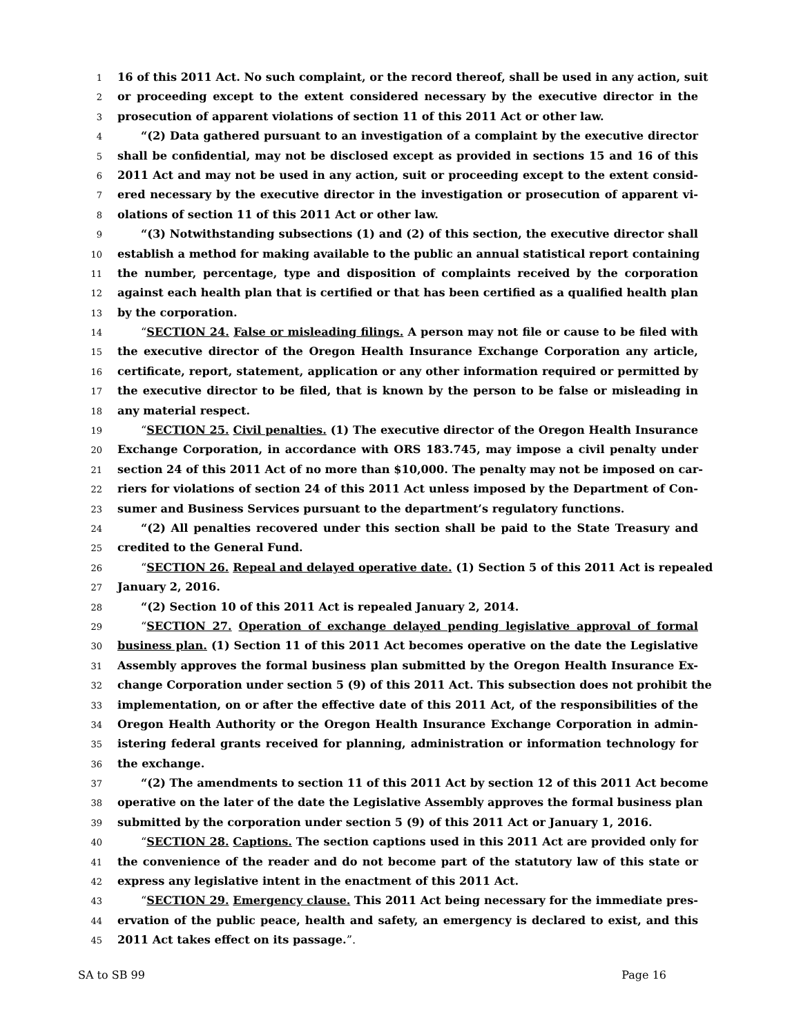1 16 of this 2011 Act. No such complaint, or the record thereof, shall be used in any action, suit
2 or proceeding except to the extent considered necessary by the executive director in the
3 prosecution of apparent violations of section 11 of this 2011 Act or other law.
4 “(2) Data gathered pursuant to an investigation of a complaint by the executive director
5 shall be confidential, may not be disclosed except as provided in sections 15 and 16 of this
6 2011 Act and may not be used in any action, suit or proceeding except to the extent consid-
7 ered necessary by the executive director in the investigation or prosecution of apparent vi-
8 olations of section 11 of this 2011 Act or other law.
9 “(3) Notwithstanding subsections (1) and (2) of this section, the executive director shall
10 establish a method for making available to the public an annual statistical report containing
11 the number, percentage, type and disposition of complaints received by the corporation
12 against each health plan that is certified or that has been certified as a qualified health plan
13 by the corporation.
14 “SECTION 24. False or misleading filings. A person may not file or cause to be filed with
15 the executive director of the Oregon Health Insurance Exchange Corporation any article,
16 certificate, report, statement, application or any other information required or permitted by
17 the executive director to be filed, that is known by the person to be false or misleading in
18 any material respect.
19 “SECTION 25. Civil penalties. (1) The executive director of the Oregon Health Insurance
20 Exchange Corporation, in accordance with ORS 183.745, may impose a civil penalty under
21 section 24 of this 2011 Act of no more than $10,000. The penalty may not be imposed on car-
22 riers for violations of section 24 of this 2011 Act unless imposed by the Department of Con-
23 sumer and Business Services pursuant to the department’s regulatory functions.
24 “(2) All penalties recovered under this section shall be paid to the State Treasury and
25 credited to the General Fund.
26 “SECTION 26. Repeal and delayed operative date. (1) Section 5 of this 2011 Act is repealed
27 January 2, 2016.
28 “(2) Section 10 of this 2011 Act is repealed January 2, 2014.
29 “SECTION 27. Operation of exchange delayed pending legislative approval of formal
30 business plan. (1) Section 11 of this 2011 Act becomes operative on the date the Legislative
31 Assembly approves the formal business plan submitted by the Oregon Health Insurance Ex-
32 change Corporation under section 5 (9) of this 2011 Act. This subsection does not prohibit the
33 implementation, on or after the effective date of this 2011 Act, of the responsibilities of the
34 Oregon Health Authority or the Oregon Health Insurance Exchange Corporation in admin-
35 istering federal grants received for planning, administration or information technology for
36 the exchange.
37 “(2) The amendments to section 11 of this 2011 Act by section 12 of this 2011 Act become
38 operative on the later of the date the Legislative Assembly approves the formal business plan
39 submitted by the corporation under section 5 (9) of this 2011 Act or January 1, 2016.
40 “SECTION 28. Captions. The section captions used in this 2011 Act are provided only for
41 the convenience of the reader and do not become part of the statutory law of this state or
42 express any legislative intent in the enactment of this 2011 Act.
43 “SECTION 29. Emergency clause. This 2011 Act being necessary for the immediate pres-
44 ervation of the public peace, health and safety, an emergency is declared to exist, and this
45 2011 Act takes effect on its passage.”.
SA to SB 99 Page 16